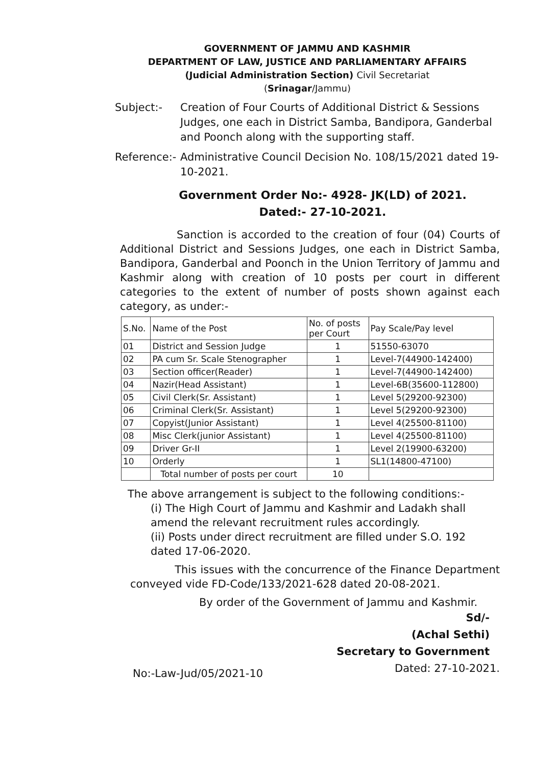GOVERNMENT OF JAMMU AND KASHMIR
DEPARTMENT OF LAW, JUSTICE AND PARLIAMENTARY AFFAIRS
(Judicial Administration Section) Civil Secretariat
(Srinagar/Jammu)
Subject:- Creation of Four Courts of Additional District & Sessions Judges, one each in District Samba, Bandipora, Ganderbal and Poonch along with the supporting staff.
Reference:-
Administrative Council Decision No. 108/15/2021 dated 19-10-2021.
Government Order No:- 4928- JK(LD) of 2021.
Dated:- 27-10-2021.
Sanction is accorded to the creation of four (04) Courts of Additional District and Sessions Judges, one each in District Samba, Bandipora, Ganderbal and Poonch in the Union Territory of Jammu and Kashmir along with creation of 10 posts per court in different categories to the extent of number of posts shown against each category, as under:-
| S.No. | Name of the Post | No. of posts per Court | Pay Scale/Pay level |
| --- | --- | --- | --- |
| 01 | District and Session Judge | 1 | 51550-63070 |
| 02 | PA cum Sr. Scale Stenographer | 1 | Level-7(44900-142400) |
| 03 | Section officer(Reader) | 1 | Level-7(44900-142400) |
| 04 | Nazir(Head Assistant) | 1 | Level-6B(35600-112800) |
| 05 | Civil Clerk(Sr. Assistant) | 1 | Level 5(29200-92300) |
| 06 | Criminal Clerk(Sr. Assistant) | 1 | Level 5(29200-92300) |
| 07 | Copyist(Junior Assistant) | 1 | Level 4(25500-81100) |
| 08 | Misc Clerk(junior Assistant) | 1 | Level 4(25500-81100) |
| 09 | Driver Gr-II | 1 | Level 2(19900-63200) |
| 10 | Orderly | 1 | SL1(14800-47100) |
| | Total number of posts per court | 10 | |
The above arrangement is subject to the following conditions:-
(i) The High Court of Jammu and Kashmir and Ladakh shall amend the relevant recruitment rules accordingly.
(ii) Posts under direct recruitment are filled under S.O. 192 dated 17-06-2020.
This issues with the concurrence of the Finance Department conveyed vide FD-Code/133/2021-628 dated 20-08-2021.
By order of the Government of Jammu and Kashmir.
Sd/-
(Achal Sethi)
Secretary to Government
No:-Law-Jud/05/2021-10 Dated: 27-10-2021.